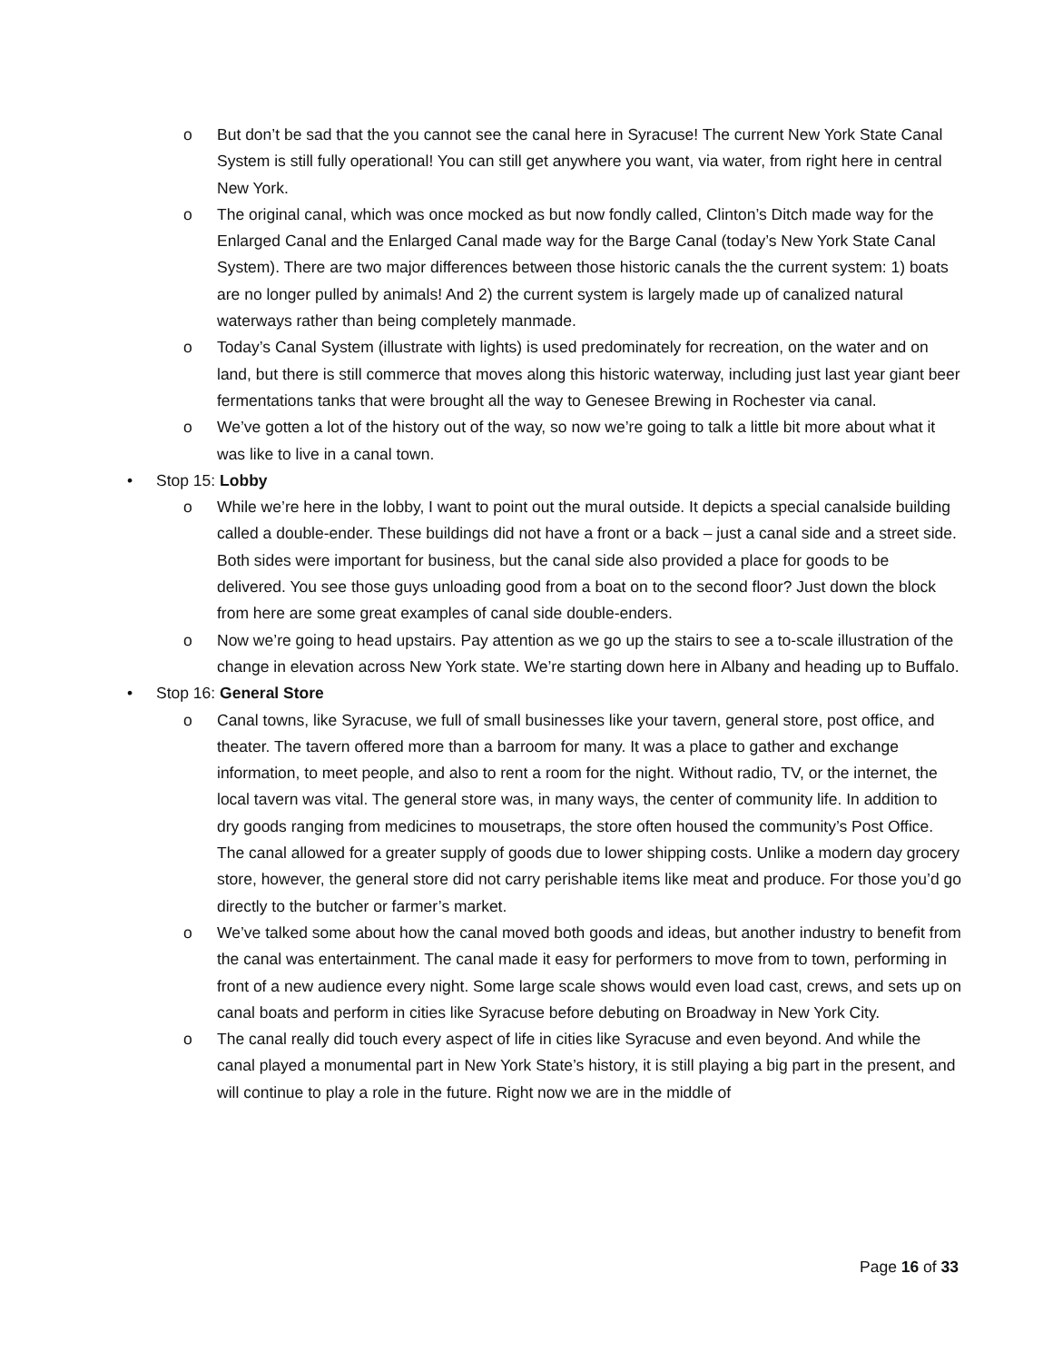o But don’t be sad that the you cannot see the canal here in Syracuse! The current New York State Canal System is still fully operational! You can still get anywhere you want, via water, from right here in central New York.
o The original canal, which was once mocked as but now fondly called, Clinton’s Ditch made way for the Enlarged Canal and the Enlarged Canal made way for the Barge Canal (today’s New York State Canal System). There are two major differences between those historic canals the the current system: 1) boats are no longer pulled by animals! And 2) the current system is largely made up of canalized natural waterways rather than being completely manmade.
o Today’s Canal System (illustrate with lights) is used predominately for recreation, on the water and on land, but there is still commerce that moves along this historic waterway, including just last year giant beer fermentations tanks that were brought all the way to Genesee Brewing in Rochester via canal.
o We’ve gotten a lot of the history out of the way, so now we’re going to talk a little bit more about what it was like to live in a canal town.
• Stop 15: Lobby
o While we’re here in the lobby, I want to point out the mural outside. It depicts a special canalside building called a double-ender. These buildings did not have a front or a back – just a canal side and a street side. Both sides were important for business, but the canal side also provided a place for goods to be delivered. You see those guys unloading good from a boat on to the second floor? Just down the block from here are some great examples of canal side double-enders.
o Now we’re going to head upstairs. Pay attention as we go up the stairs to see a to-scale illustration of the change in elevation across New York state. We’re starting down here in Albany and heading up to Buffalo.
• Stop 16: General Store
o Canal towns, like Syracuse, we full of small businesses like your tavern, general store, post office, and theater. The tavern offered more than a barroom for many. It was a place to gather and exchange information, to meet people, and also to rent a room for the night. Without radio, TV, or the internet, the local tavern was vital. The general store was, in many ways, the center of community life. In addition to dry goods ranging from medicines to mousetraps, the store often housed the community’s Post Office. The canal allowed for a greater supply of goods due to lower shipping costs. Unlike a modern day grocery store, however, the general store did not carry perishable items like meat and produce. For those you’d go directly to the butcher or farmer’s market.
o We’ve talked some about how the canal moved both goods and ideas, but another industry to benefit from the canal was entertainment. The canal made it easy for performers to move from to town, performing in front of a new audience every night. Some large scale shows would even load cast, crews, and sets up on canal boats and perform in cities like Syracuse before debuting on Broadway in New York City.
o The canal really did touch every aspect of life in cities like Syracuse and even beyond. And while the canal played a monumental part in New York State’s history, it is still playing a big part in the present, and will continue to play a role in the future. Right now we are in the middle of
Page 16 of 33